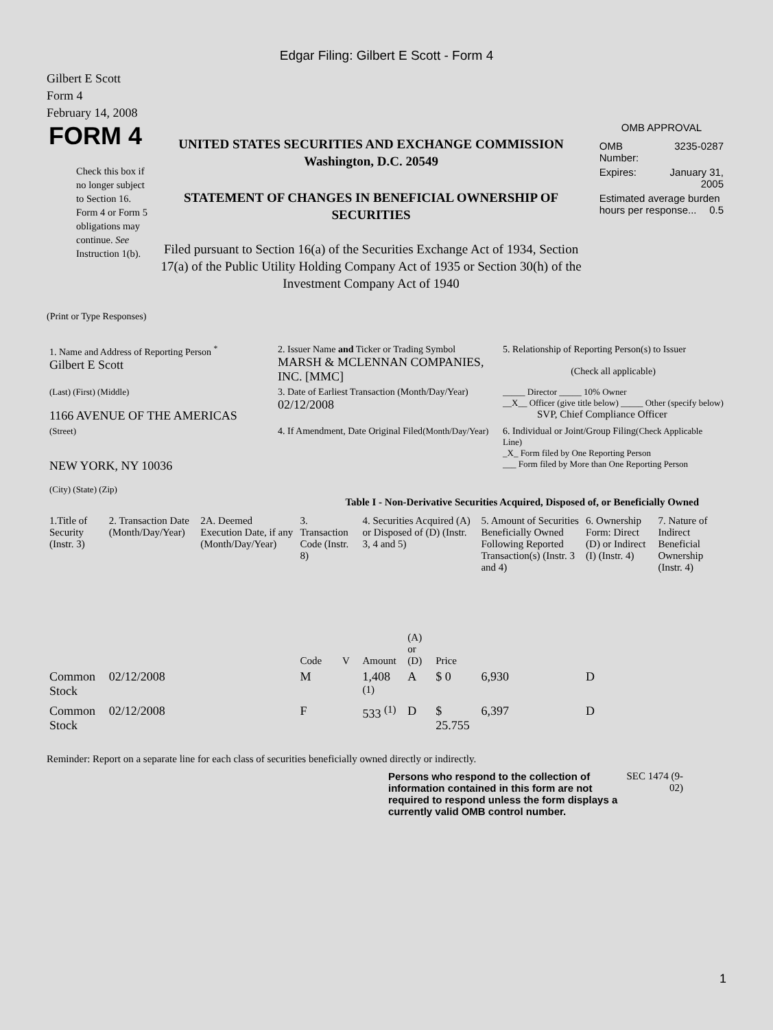Edgar Filing: Gilbert E Scott - Form 4
Gilbert E Scott
Form 4
February 14, 2008
FORM 4
Check this box if no longer subject to Section 16. Form 4 or Form 5 obligations may continue. See Instruction 1(b).
UNITED STATES SECURITIES AND EXCHANGE COMMISSION
Washington, D.C. 20549
STATEMENT OF CHANGES IN BENEFICIAL OWNERSHIP OF SECURITIES
Filed pursuant to Section 16(a) of the Securities Exchange Act of 1934, Section 17(a) of the Public Utility Holding Company Act of 1935 or Section 30(h) of the Investment Company Act of 1940
OMB APPROVAL
| OMB Number: | 3235-0287 |
| Expires: | January 31, 2005 |
| Estimated average burden hours per response... 0.5 | |
(Print or Type Responses)
| 1. Name and Address of Reporting Person <sup>*</sup> Gilbert E Scott | 2. Issuer Name and Ticker or Trading Symbol MARSH & MCLENNAN COMPANIES, INC. [MMC] | 5. Relationship of Reporting Person(s) to Issuer (Check all applicable) |
| (Last) (First) (Middle) 1166 AVENUE OF THE AMERICAS | 3. Date of Earliest Transaction (Month/Day/Year) 02/12/2008 | _____ Director _____ 10% Owner __X__ Officer (give title below) _____ Other (specify below) SVP, Chief Compliance Officer |
| (Street) NEW YORK, NY 10036 (City) (State) (Zip) | 4. If Amendment, Date Original Filed (Month/Day/Year) | 6. Individual or Joint/Group Filing (Check Applicable Line) _X_ Form filed by One Reporting Person ___ Form filed by More than One Reporting Person |
Table I - Non-Derivative Securities Acquired, Disposed of, or Beneficially Owned
| 1.Title of Security (Instr. 3) | 2. Transaction Date (Month/Day/Year) | 2A. Deemed Execution Date, if any (Month/Day/Year) | 3. Transaction Code (Instr. 8) | | 4. Securities Acquired (A) or Disposed of (D) (Instr. 3, 4 and 5) | | | 5. Amount of Securities Beneficially Owned Following Reported Transaction(s) (Instr. 3 and 4) | 6. Ownership Form: Direct (D) or Indirect (I) (Instr. 4) | 7. Nature of Indirect Beneficial Ownership (Instr. 4) |
| --- | --- | --- | --- | --- | --- | --- | --- | --- | --- | --- |
| | | | Code | V | Amount | (A) or (D) | Price | | | |
| Common Stock | 02/12/2008 | | M | | 1,408 <sup>(1)</sup> | A | $ 0 | 6,930 | D | |
| Common Stock | 02/12/2008 | | F | | 533 <sup>(1)</sup> | D | $ 25.755 | 6,397 | D | |
Reminder: Report on a separate line for each class of securities beneficially owned directly or indirectly.
Persons who respond to the collection of information contained in this form are not required to respond unless the form displays a currently valid OMB control number.
SEC 1474 (9-02)
1